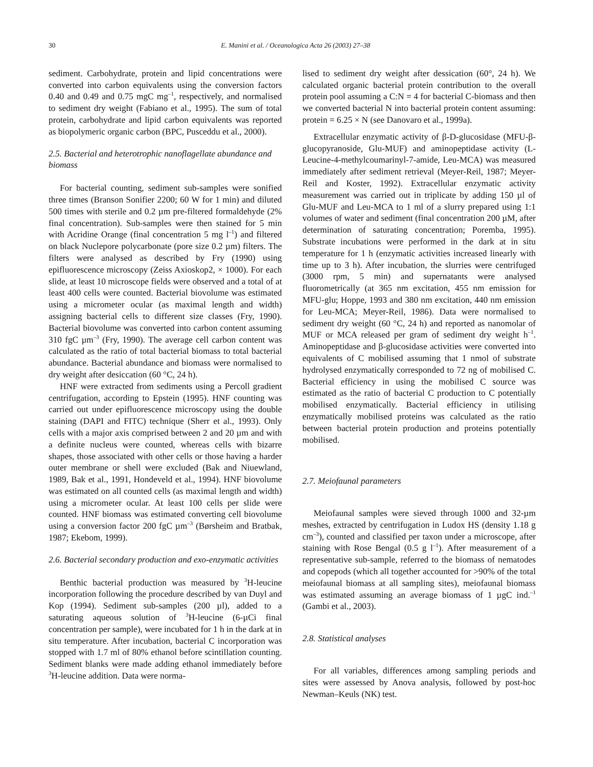30 E. Manini et al. / Oceanologica Acta 26 (2003) 27–38
sediment. Carbohydrate, protein and lipid concentrations were converted into carbon equivalents using the conversion factors 0.40 and 0.49 and 0.75 mgC mg<sup>–1</sup>, respectively, and normalised to sediment dry weight (Fabiano et al., 1995). The sum of total protein, carbohydrate and lipid carbon equivalents was reported as biopolymeric organic carbon (BPC, Pusceddu et al., 2000).
2.5. Bacterial and heterotrophic nanoflagellate abundance and biomass
For bacterial counting, sediment sub-samples were sonified three times (Branson Sonifier 2200; 60 W for 1 min) and diluted 500 times with sterile and 0.2 µm pre-filtered formaldehyde (2% final concentration). Sub-samples were then stained for 5 min with Acridine Orange (final concentration 5 mg l<sup>–1</sup>) and filtered on black Nuclepore polycarbonate (pore size 0.2 µm) filters. The filters were analysed as described by Fry (1990) using epifluorescence microscopy (Zeiss Axioskop2, × 1000). For each slide, at least 10 microscope fields were observed and a total of at least 400 cells were counted. Bacterial biovolume was estimated using a micrometer ocular (as maximal length and width) assigning bacterial cells to different size classes (Fry, 1990). Bacterial biovolume was converted into carbon content assuming 310 fgC µm<sup>–3</sup> (Fry, 1990). The average cell carbon content was calculated as the ratio of total bacterial biomass to total bacterial abundance. Bacterial abundance and biomass were normalised to dry weight after desiccation (60 °C, 24 h).
HNF were extracted from sediments using a Percoll gradient centrifugation, according to Epstein (1995). HNF counting was carried out under epifluorescence microscopy using the double staining (DAPI and FITC) technique (Sherr et al., 1993). Only cells with a major axis comprised between 2 and 20 µm and with a definite nucleus were counted, whereas cells with bizarre shapes, those associated with other cells or those having a harder outer membrane or shell were excluded (Bak and Niuewland, 1989, Bak et al., 1991, Hondeveld et al., 1994). HNF biovolume was estimated on all counted cells (as maximal length and width) using a micrometer ocular. At least 100 cells per slide were counted. HNF biomass was estimated converting cell biovolume using a conversion factor 200 fgC µm<sup>–3</sup> (Børsheim and Bratbak, 1987; Ekebom, 1999).
2.6. Bacterial secondary production and exo-enzymatic activities
Benthic bacterial production was measured by <sup>3</sup>H-leucine incorporation following the procedure described by van Duyl and Kop (1994). Sediment sub-samples (200 µl), added to a saturating aqueous solution of <sup>3</sup>H-leucine (6-µCi final concentration per sample), were incubated for 1 h in the dark at in situ temperature. After incubation, bacterial C incorporation was stopped with 1.7 ml of 80% ethanol before scintillation counting. Sediment blanks were made adding ethanol immediately before <sup>3</sup>H-leucine addition. Data were norma-
lised to sediment dry weight after dessication (60°, 24 h). We calculated organic bacterial protein contribution to the overall protein pool assuming a C:N = 4 for bacterial C-biomass and then we converted bacterial N into bacterial protein content assuming: protein = 6.25 × N (see Danovaro et al., 1999a).
Extracellular enzymatic activity of β-D-glucosidase (MFU-β-glucopyranoside, Glu-MUF) and aminopeptidase activity (L-Leucine-4-methylcoumarinyl-7-amide, Leu-MCA) was measured immediately after sediment retrieval (Meyer-Reil, 1987; Meyer-Reil and Koster, 1992). Extracellular enzymatic activity measurement was carried out in triplicate by adding 150 µl of Glu-MUF and Leu-MCA to 1 ml of a slurry prepared using 1:1 volumes of water and sediment (final concentration 200 µM, after determination of saturating concentration; Poremba, 1995). Substrate incubations were performed in the dark at in situ temperature for 1 h (enzymatic activities increased linearly with time up to 3 h). After incubation, the slurries were centrifuged (3000 rpm, 5 min) and supernatants were analysed fluorometrically (at 365 nm excitation, 455 nm emission for MFU-glu; Hoppe, 1993 and 380 nm excitation, 440 nm emission for Leu-MCA; Meyer-Reil, 1986). Data were normalised to sediment dry weight (60 °C, 24 h) and reported as nanomolar of MUF or MCA released per gram of sediment dry weight h<sup>–1</sup>. Aminopeptidase and β-glucosidase activities were converted into equivalents of C mobilised assuming that 1 nmol of substrate hydrolysed enzymatically corresponded to 72 ng of mobilised C. Bacterial efficiency in using the mobilised C source was estimated as the ratio of bacterial C production to C potentially mobilised enzymatically. Bacterial efficiency in utilising enzymatically mobilised proteins was calculated as the ratio between bacterial protein production and proteins potentially mobilised.
2.7. Meiofaunal parameters
Meiofaunal samples were sieved through 1000 and 32-µm meshes, extracted by centrifugation in Ludox HS (density 1.18 g cm<sup>–3</sup>), counted and classified per taxon under a microscope, after staining with Rose Bengal (0.5 g l<sup>–1</sup>). After measurement of a representative sub-sample, referred to the biomass of nematodes and copepods (which all together accounted for >90% of the total meiofaunal biomass at all sampling sites), meiofaunal biomass was estimated assuming an average biomass of 1 µgC ind.<sup>–1</sup> (Gambi et al., 2003).
2.8. Statistical analyses
For all variables, differences among sampling periods and sites were assessed by Anova analysis, followed by post-hoc Newman–Keuls (NK) test.